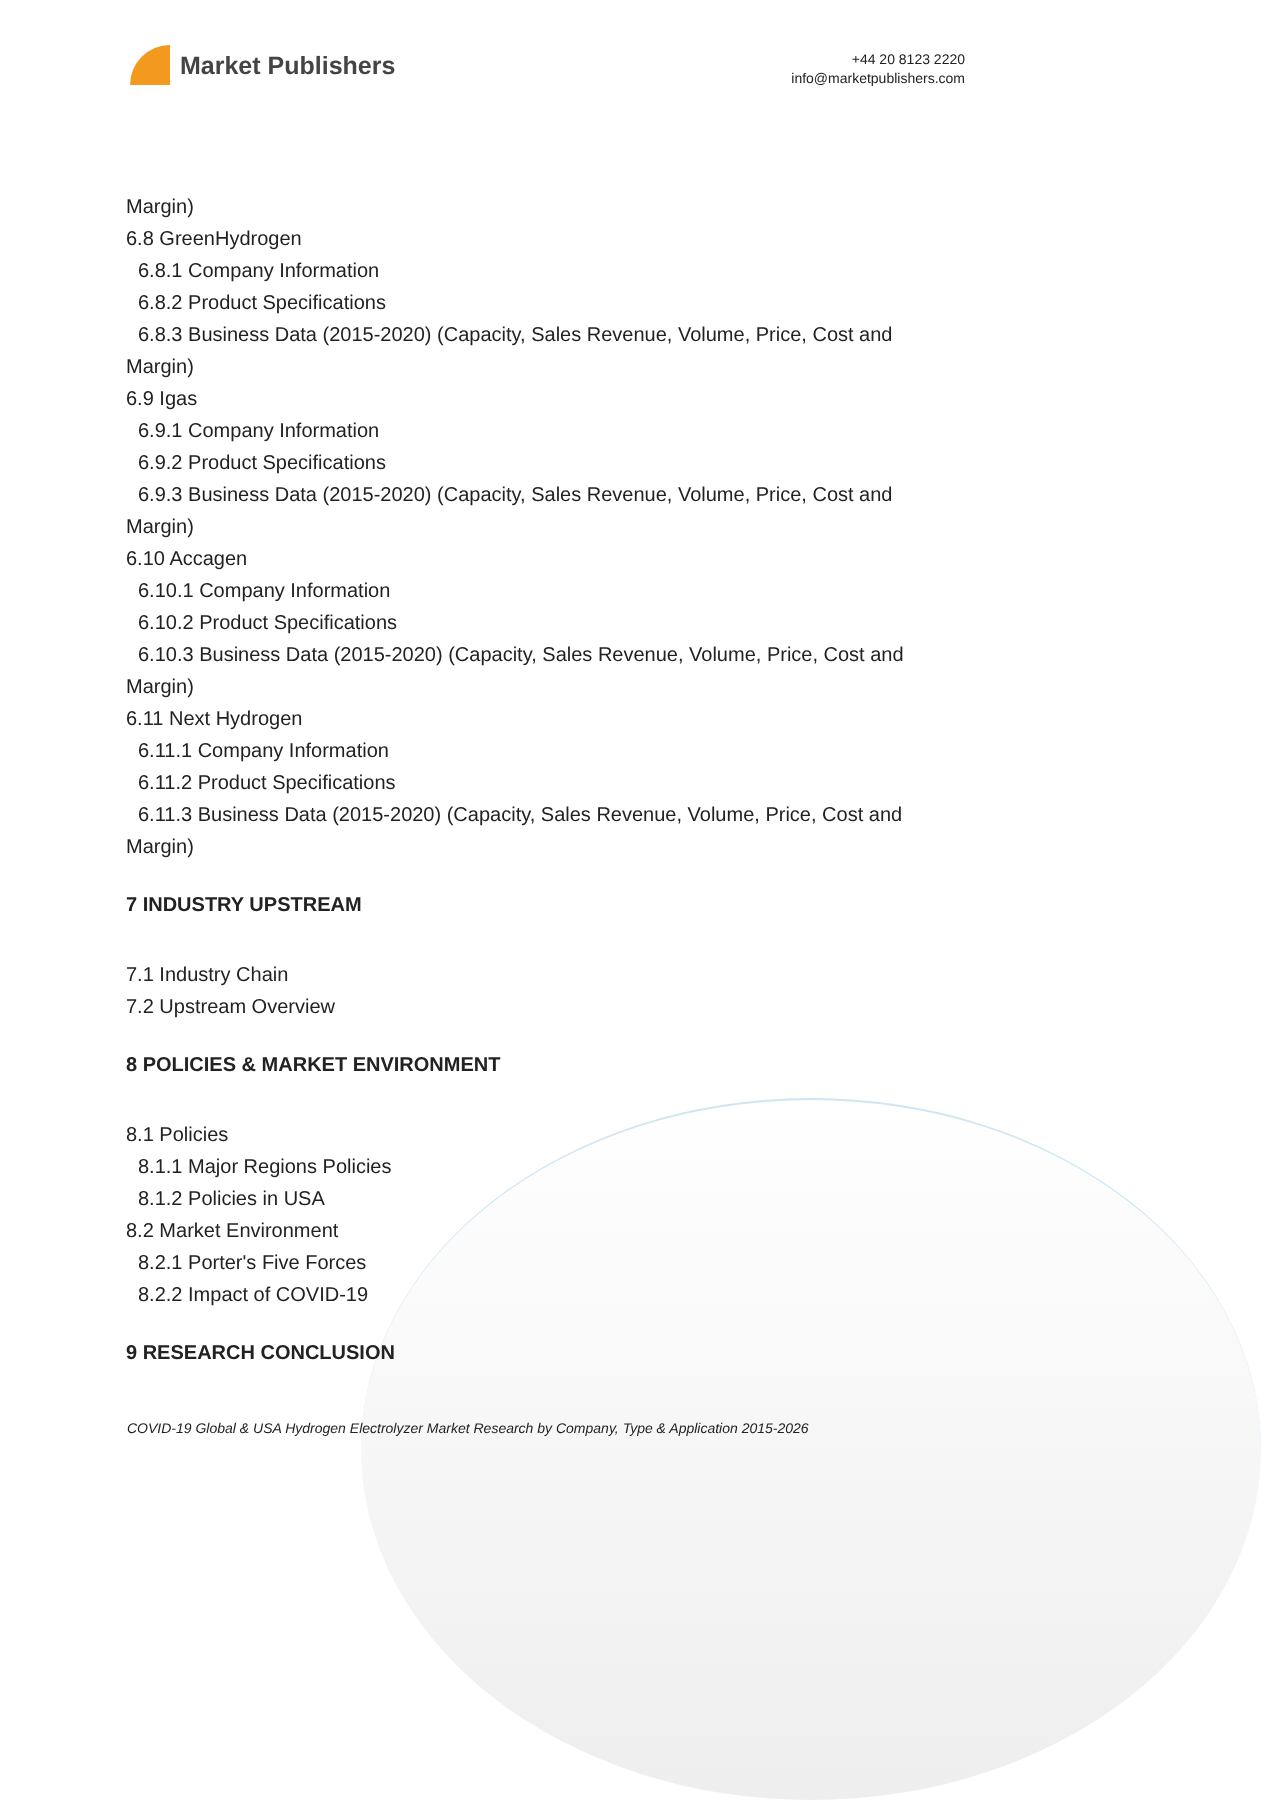Market Publishers
+44 20 8123 2220
info@marketpublishers.com
Margin)
6.8 GreenHydrogen
6.8.1 Company Information
6.8.2 Product Specifications
6.8.3 Business Data (2015-2020) (Capacity, Sales Revenue, Volume, Price, Cost and
Margin)
6.9 Igas
6.9.1 Company Information
6.9.2 Product Specifications
6.9.3 Business Data (2015-2020) (Capacity, Sales Revenue, Volume, Price, Cost and
Margin)
6.10 Accagen
6.10.1 Company Information
6.10.2 Product Specifications
6.10.3 Business Data (2015-2020) (Capacity, Sales Revenue, Volume, Price, Cost and
Margin)
6.11 Next Hydrogen
6.11.1 Company Information
6.11.2 Product Specifications
6.11.3 Business Data (2015-2020) (Capacity, Sales Revenue, Volume, Price, Cost and
Margin)
7 INDUSTRY UPSTREAM
7.1 Industry Chain
7.2 Upstream Overview
8 POLICIES & MARKET ENVIRONMENT
8.1 Policies
8.1.1 Major Regions Policies
8.1.2 Policies in USA
8.2 Market Environment
8.2.1 Porter's Five Forces
8.2.2 Impact of COVID-19
9 RESEARCH CONCLUSION
COVID-19 Global & USA Hydrogen Electrolyzer Market Research by Company, Type & Application 2015-2026